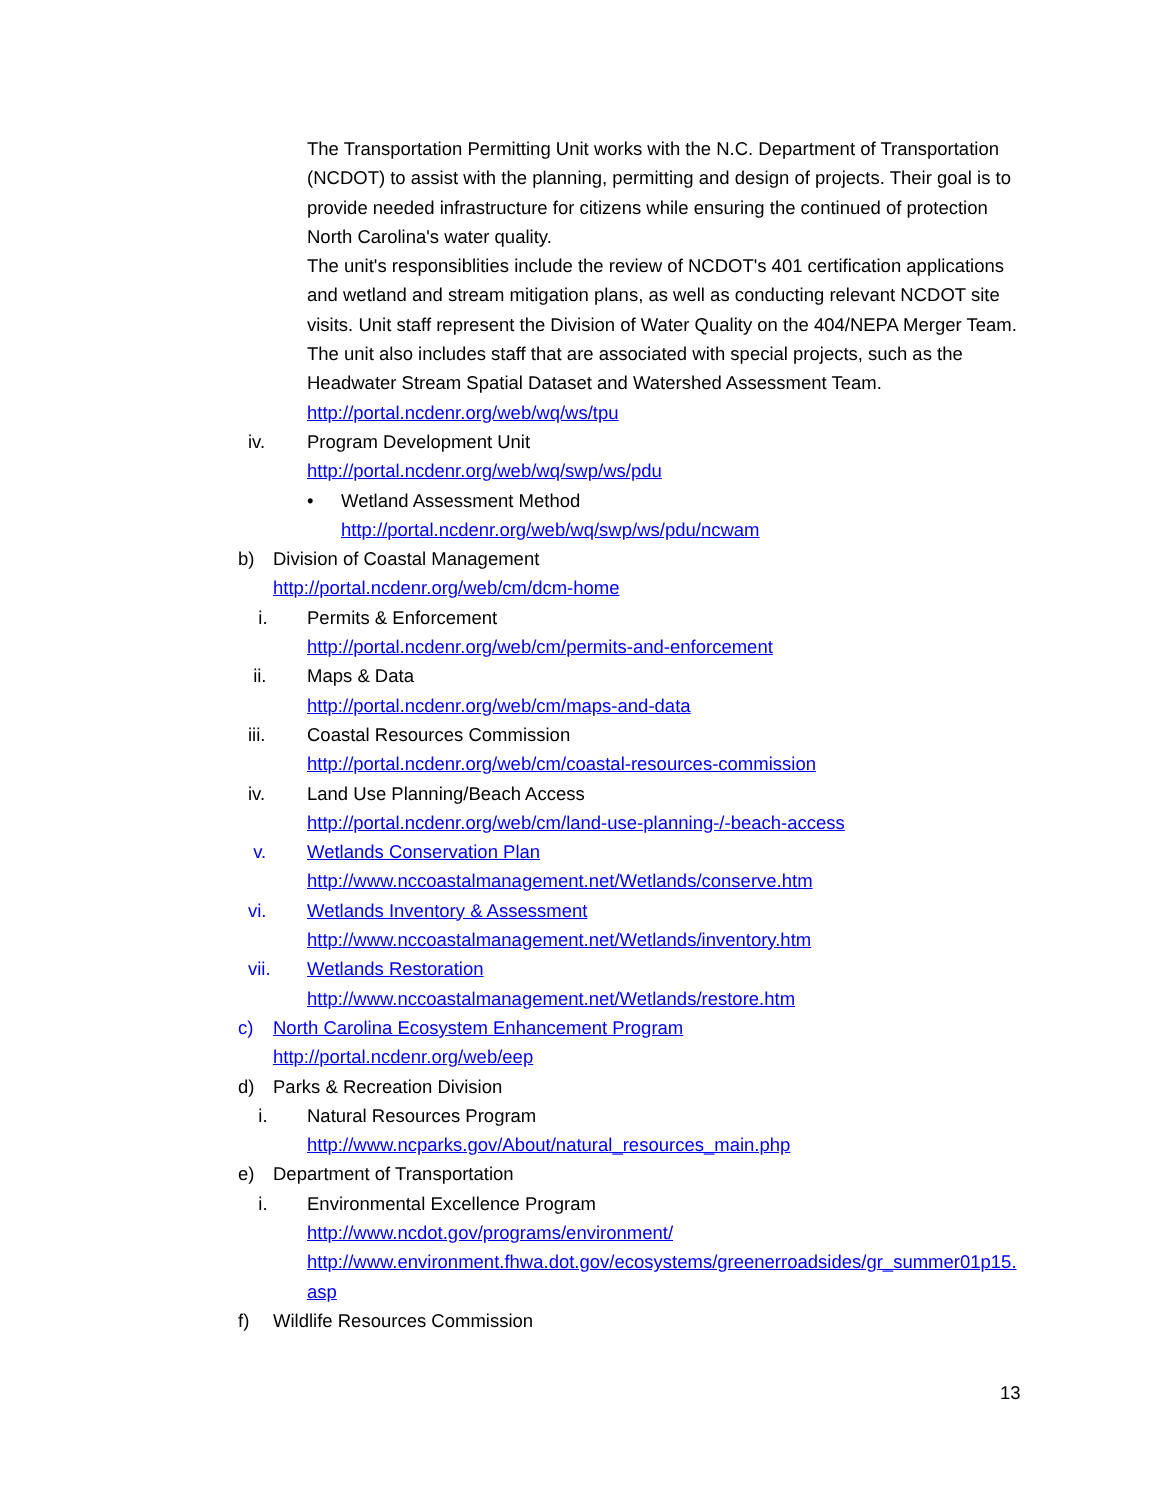The Transportation Permitting Unit works with the N.C. Department of Transportation (NCDOT) to assist with the planning, permitting and design of projects. Their goal is to provide needed infrastructure for citizens while ensuring the continued of protection North Carolina's water quality.
The unit's responsiblities include the review of NCDOT's 401 certification applications and wetland and stream mitigation plans, as well as conducting relevant NCDOT site visits. Unit staff represent the Division of Water Quality on the 404/NEPA Merger Team. The unit also includes staff that are associated with special projects, such as the Headwater Stream Spatial Dataset and Watershed Assessment Team.
http://portal.ncdenr.org/web/wq/ws/tpu
iv. Program Development Unit
http://portal.ncdenr.org/web/wq/swp/ws/pdu
• Wetland Assessment Method
http://portal.ncdenr.org/web/wq/swp/ws/pdu/ncwam
b) Division of Coastal Management
http://portal.ncdenr.org/web/cm/dcm-home
i. Permits & Enforcement
http://portal.ncdenr.org/web/cm/permits-and-enforcement
ii. Maps & Data
http://portal.ncdenr.org/web/cm/maps-and-data
iii. Coastal Resources Commission
http://portal.ncdenr.org/web/cm/coastal-resources-commission
iv. Land Use Planning/Beach Access
http://portal.ncdenr.org/web/cm/land-use-planning-/-beach-access
v. Wetlands Conservation Plan
http://www.nccoastalmanagement.net/Wetlands/conserve.htm
vi. Wetlands Inventory & Assessment
http://www.nccoastalmanagement.net/Wetlands/inventory.htm
vii. Wetlands Restoration
http://www.nccoastalmanagement.net/Wetlands/restore.htm
c) North Carolina Ecosystem Enhancement Program
http://portal.ncdenr.org/web/eep
d) Parks & Recreation Division
i. Natural Resources Program
http://www.ncparks.gov/About/natural_resources_main.php
e) Department of Transportation
i. Environmental Excellence Program
http://www.ncdot.gov/programs/environment/
http://www.environment.fhwa.dot.gov/ecosystems/greenerroadsides/gr_summer01p15.asp
f) Wildlife Resources Commission
13